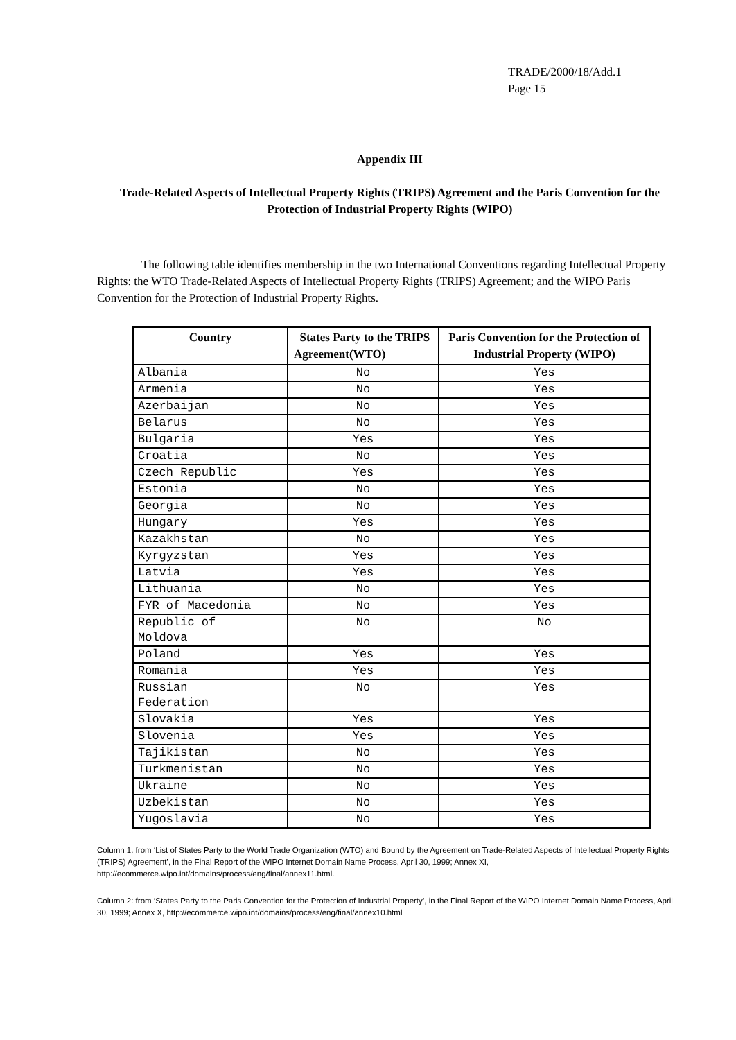TRADE/2000/18/Add.1
Page 15
Appendix III
Trade-Related Aspects of Intellectual Property Rights (TRIPS) Agreement and the Paris Convention for the Protection of Industrial Property Rights (WIPO)
The following table identifies membership in the two International Conventions regarding Intellectual Property Rights: the WTO Trade-Related Aspects of Intellectual Property Rights (TRIPS) Agreement; and the WIPO Paris Convention for the Protection of Industrial Property Rights.
| Country | States Party to the TRIPS Agreement(WTO) | Paris Convention for the Protection of Industrial Property (WIPO) |
| --- | --- | --- |
| Albania | No | Yes |
| Armenia | No | Yes |
| Azerbaijan | No | Yes |
| Belarus | No | Yes |
| Bulgaria | Yes | Yes |
| Croatia | No | Yes |
| Czech Republic | Yes | Yes |
| Estonia | No | Yes |
| Georgia | No | Yes |
| Hungary | Yes | Yes |
| Kazakhstan | No | Yes |
| Kyrgyzstan | Yes | Yes |
| Latvia | Yes | Yes |
| Lithuania | No | Yes |
| FYR of Macedonia | No | Yes |
| Republic of Moldova | No | No |
| Poland | Yes | Yes |
| Romania | Yes | Yes |
| Russian Federation | No | Yes |
| Slovakia | Yes | Yes |
| Slovenia | Yes | Yes |
| Tajikistan | No | Yes |
| Turkmenistan | No | Yes |
| Ukraine | No | Yes |
| Uzbekistan | No | Yes |
| Yugoslavia | No | Yes |
Column 1: from ‘List of States Party to the World Trade Organization (WTO) and Bound by the Agreement on Trade-Related Aspects of Intellectual Property Rights (TRIPS) Agreement’, in the Final Report of the WIPO Internet Domain Name Process, April 30, 1999; Annex XI, http://ecommerce.wipo.int/domains/process/eng/final/annex11.html.
Column 2: from ‘States Party to the Paris Convention for the Protection of Industrial Property’, in the Final Report of the WIPO Internet Domain Name Process, April 30, 1999; Annex X, http://ecommerce.wipo.int/domains/process/eng/final/annex10.html